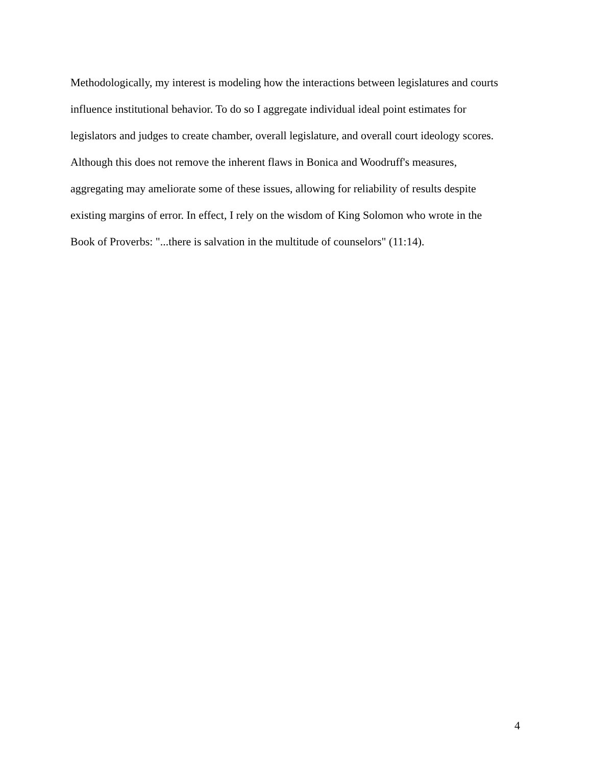Methodologically, my interest is modeling how the interactions between legislatures and courts
influence institutional behavior. To do so I aggregate individual ideal point estimates for
legislators and judges to create chamber, overall legislature, and overall court ideology scores.
Although this does not remove the inherent flaws in Bonica and Woodruff's measures,
aggregating may ameliorate some of these issues, allowing for reliability of results despite
existing margins of error. In effect, I rely on the wisdom of King Solomon who wrote in the
Book of Proverbs: "...there is salvation in the multitude of counselors" (11:14).
4